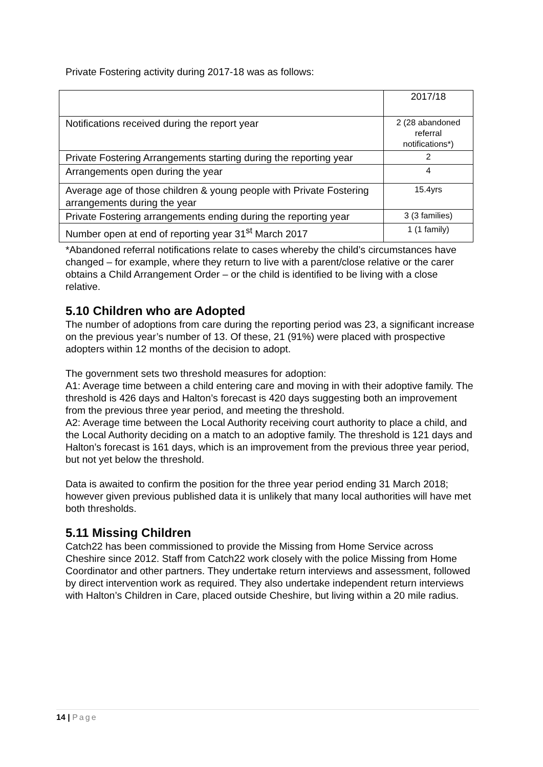Private Fostering activity during 2017-18 was as follows:
| | 2017/18 |
| Notifications received during the report year | 2 (28 abandoned referral notifications*) |
| Private Fostering Arrangements starting during the reporting year | 2 |
| Arrangements open during the year | 4 |
| Average age of those children & young people with Private Fostering arrangements during the year | 15.4yrs |
| Private Fostering arrangements ending during the reporting year | 3 (3 families) |
| Number open at end of reporting year 31<sup>st</sup> March 2017 | 1 (1 family) |
*Abandoned referral notifications relate to cases whereby the child’s circumstances have changed – for example, where they return to live with a parent/close relative or the carer obtains a Child Arrangement Order – or the child is identified to be living with a close relative.
5.10 Children who are Adopted
The number of adoptions from care during the reporting period was 23, a significant increase on the previous year’s number of 13. Of these, 21 (91%) were placed with prospective adopters within 12 months of the decision to adopt.
The government sets two threshold measures for adoption:
A1: Average time between a child entering care and moving in with their adoptive family. The threshold is 426 days and Halton’s forecast is 420 days suggesting both an improvement from the previous three year period, and meeting the threshold.
A2: Average time between the Local Authority receiving court authority to place a child, and the Local Authority deciding on a match to an adoptive family. The threshold is 121 days and Halton’s forecast is 161 days, which is an improvement from the previous three year period, but not yet below the threshold.
Data is awaited to confirm the position for the three year period ending 31 March 2018; however given previous published data it is unlikely that many local authorities will have met both thresholds.
5.11 Missing Children
Catch22 has been commissioned to provide the Missing from Home Service across Cheshire since 2012. Staff from Catch22 work closely with the police Missing from Home Coordinator and other partners. They undertake return interviews and assessment, followed by direct intervention work as required. They also undertake independent return interviews with Halton’s Children in Care, placed outside Cheshire, but living within a 20 mile radius.
14 | Page